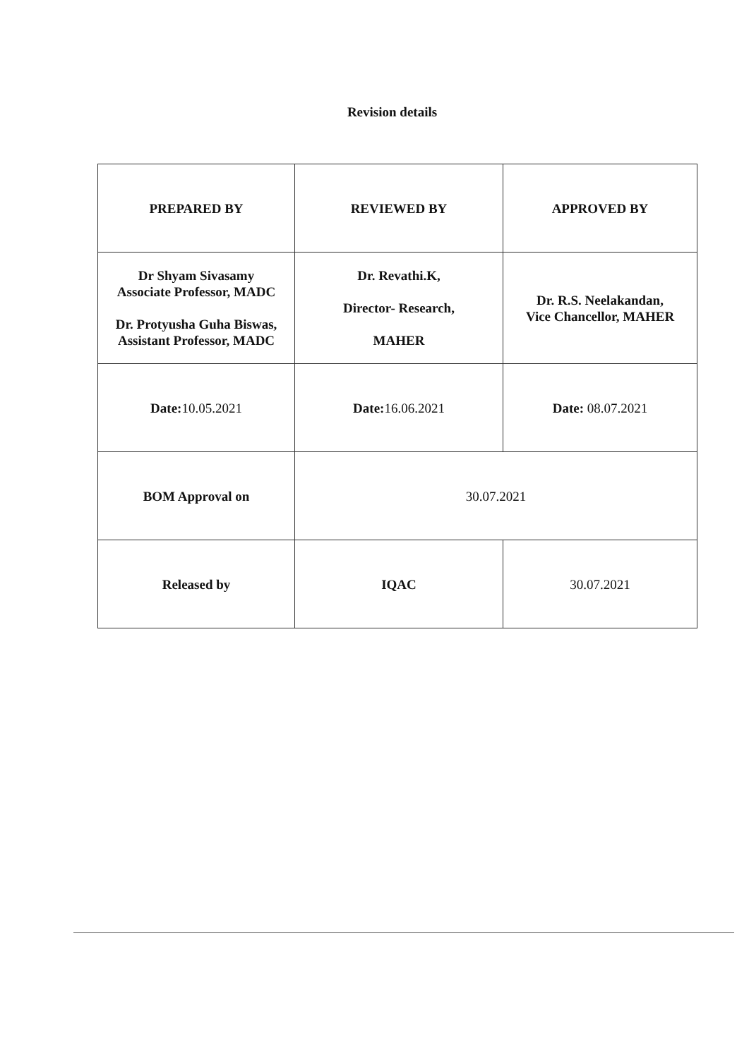Revision details
| PREPARED BY | REVIEWED BY | APPROVED BY |
| Dr Shyam Sivasamy Associate Professor, MADC Dr. Protyusha Guha Biswas, Assistant Professor, MADC | Dr. Revathi.K, Director- Research, MAHER | Dr. R.S. Neelakandan, Vice Chancellor, MAHER |
| Date: 10.05.2021 | Date: 16.06.2021 | Date: 08.07.2021 |
| BOM Approval on | 30.07.2021 | |
| Released by | IQAC | 30.07.2021 |